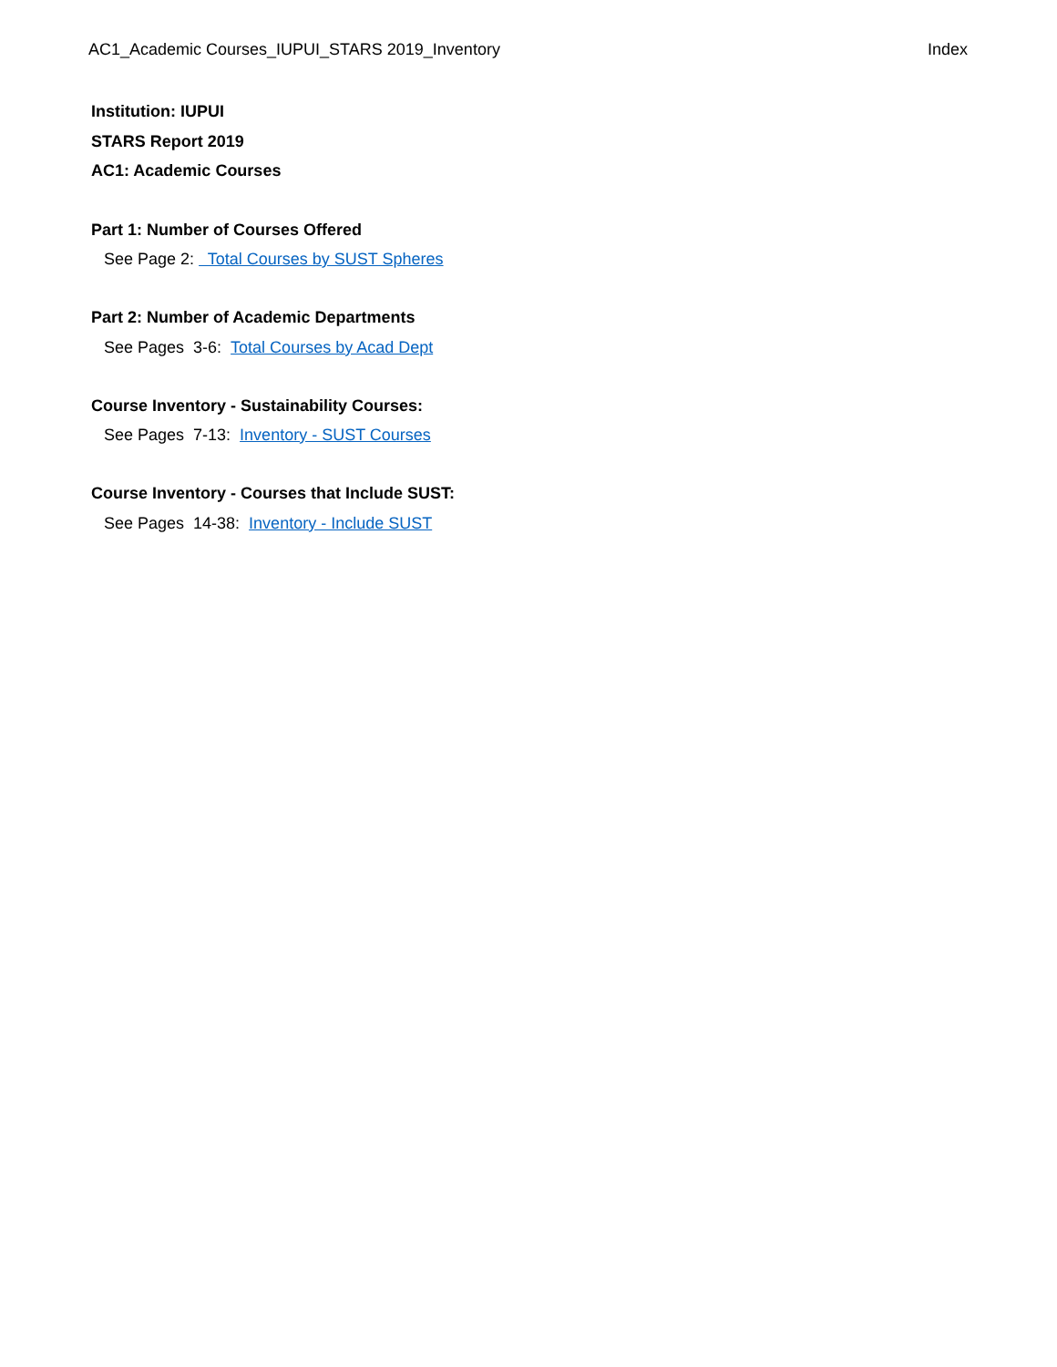AC1_Academic Courses_IUPUI_STARS 2019_Inventory Index
Institution: IUPUI
STARS Report 2019
AC1: Academic Courses
Part 1: Number of Courses Offered
See Page 2: Total Courses by SUST Spheres
Part 2: Number of Academic Departments
See Pages 3-6: Total Courses by Acad Dept
Course Inventory - Sustainability Courses:
See Pages 7-13: Inventory - SUST Courses
Course Inventory - Courses that Include SUST:
See Pages 14-38: Inventory - Include SUST